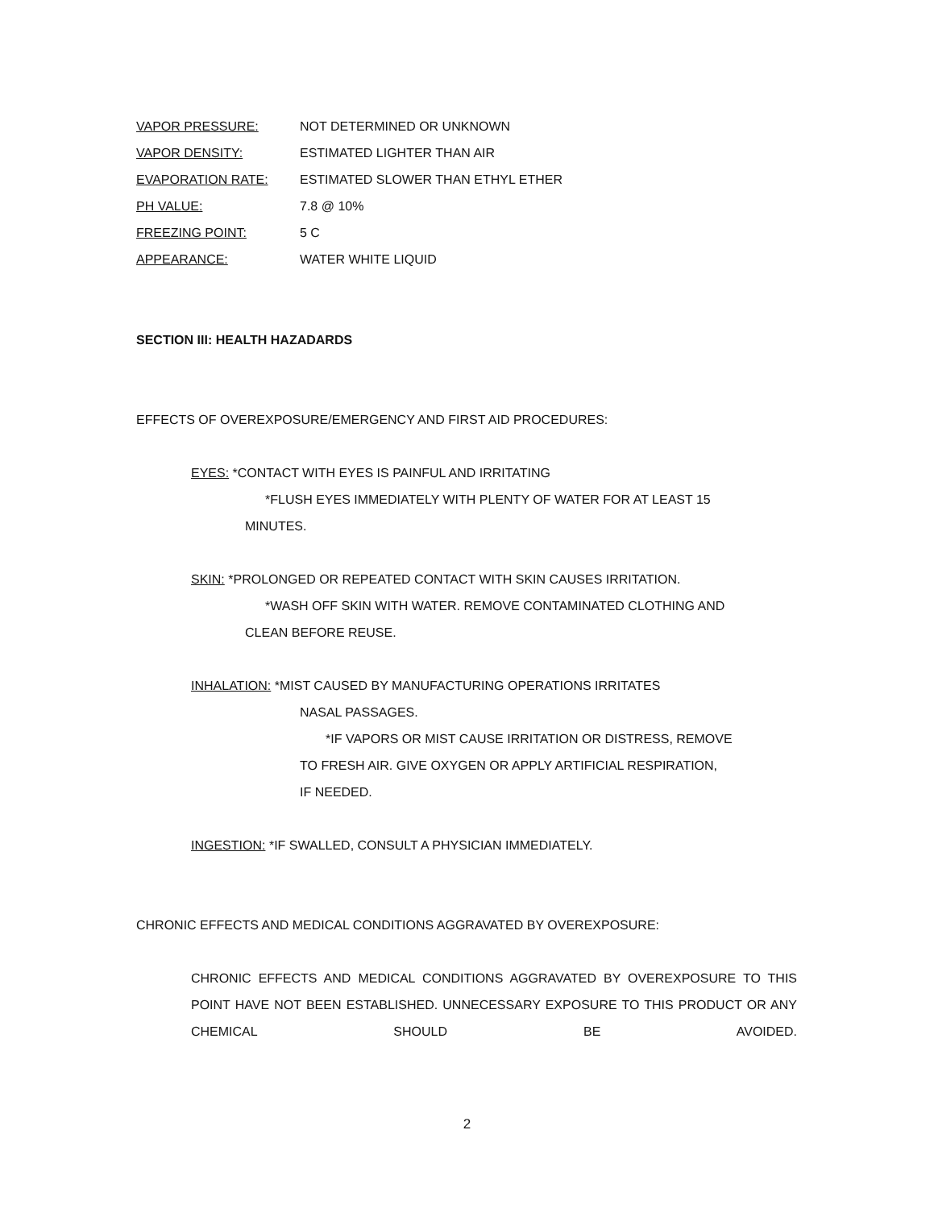VAPOR PRESSURE: NOT DETERMINED OR UNKNOWN
VAPOR DENSITY: ESTIMATED LIGHTER THAN AIR
EVAPORATION RATE: ESTIMATED SLOWER THAN ETHYL ETHER
PH VALUE: 7.8 @ 10%
FREEZING POINT: 5 C
APPEARANCE: WATER WHITE LIQUID
SECTION III: HEALTH HAZADARDS
EFFECTS OF OVEREXPOSURE/EMERGENCY AND FIRST AID PROCEDURES:
EYES: *CONTACT WITH EYES IS PAINFUL AND IRRITATING
*FLUSH EYES IMMEDIATELY WITH PLENTY OF WATER FOR AT LEAST 15
MINUTES.
SKIN: *PROLONGED OR REPEATED CONTACT WITH SKIN CAUSES IRRITATION.
*WASH OFF SKIN WITH WATER. REMOVE CONTAMINATED CLOTHING AND
CLEAN BEFORE REUSE.
INHALATION: *MIST CAUSED BY MANUFACTURING OPERATIONS IRRITATES
NASAL PASSAGES.
*IF VAPORS OR MIST CAUSE IRRITATION OR DISTRESS, REMOVE
TO FRESH AIR. GIVE OXYGEN OR APPLY ARTIFICIAL RESPIRATION,
IF NEEDED.
INGESTION: *IF SWALLED, CONSULT A PHYSICIAN IMMEDIATELY.
CHRONIC EFFECTS AND MEDICAL CONDITIONS AGGRAVATED BY OVEREXPOSURE:
CHRONIC EFFECTS AND MEDICAL CONDITIONS AGGRAVATED BY OVEREXPOSURE TO THIS POINT HAVE NOT BEEN ESTABLISHED. UNNECESSARY EXPOSURE TO THIS PRODUCT OR ANY CHEMICAL SHOULD BE AVOIDED.
2